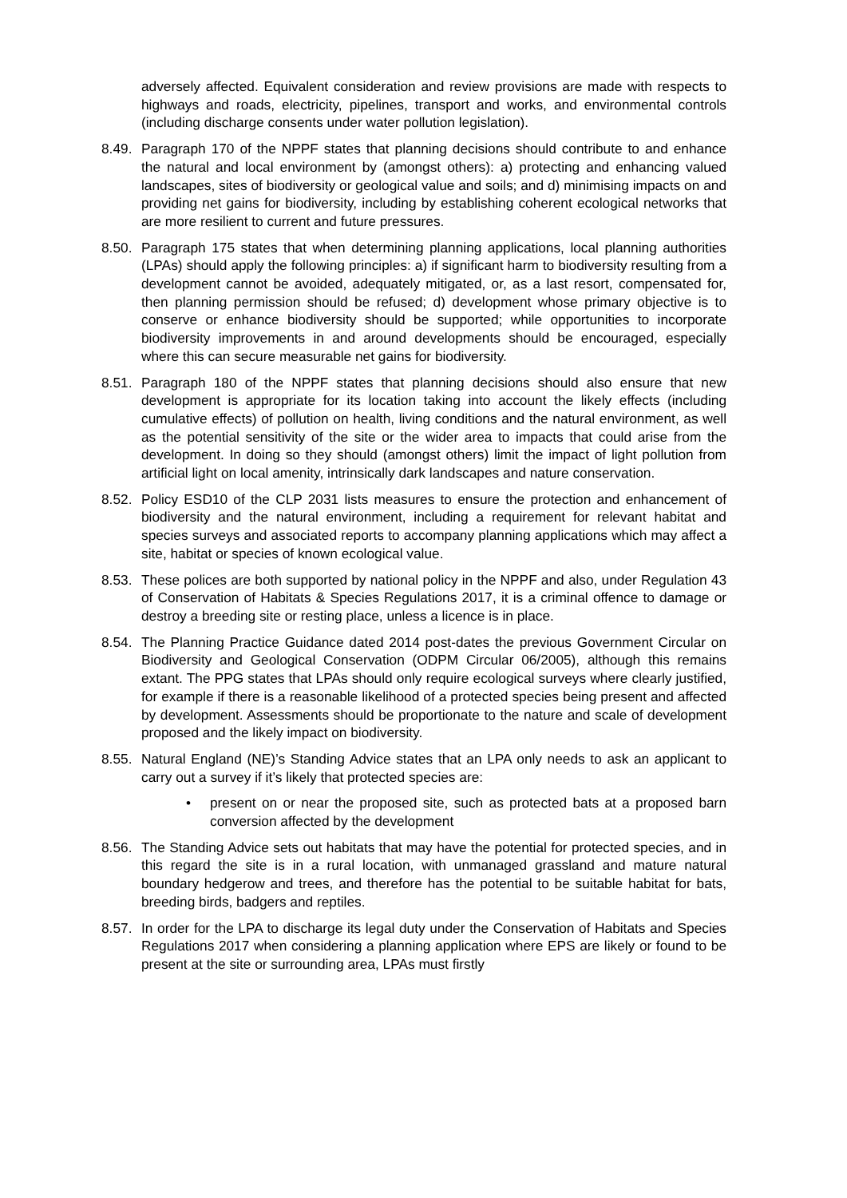adversely affected. Equivalent consideration and review provisions are made with respects to highways and roads, electricity, pipelines, transport and works, and environmental controls (including discharge consents under water pollution legislation).
8.49.
Paragraph 170 of the NPPF states that planning decisions should contribute to and enhance the natural and local environment by (amongst others): a) protecting and enhancing valued landscapes, sites of biodiversity or geological value and soils; and d) minimising impacts on and providing net gains for biodiversity, including by establishing coherent ecological networks that are more resilient to current and future pressures.
8.50.
Paragraph 175 states that when determining planning applications, local planning authorities (LPAs) should apply the following principles: a) if significant harm to biodiversity resulting from a development cannot be avoided, adequately mitigated, or, as a last resort, compensated for, then planning permission should be refused; d) development whose primary objective is to conserve or enhance biodiversity should be supported; while opportunities to incorporate biodiversity improvements in and around developments should be encouraged, especially where this can secure measurable net gains for biodiversity.
8.51.
Paragraph 180 of the NPPF states that planning decisions should also ensure that new development is appropriate for its location taking into account the likely effects (including cumulative effects) of pollution on health, living conditions and the natural environment, as well as the potential sensitivity of the site or the wider area to impacts that could arise from the development. In doing so they should (amongst others) limit the impact of light pollution from artificial light on local amenity, intrinsically dark landscapes and nature conservation.
8.52.
Policy ESD10 of the CLP 2031 lists measures to ensure the protection and enhancement of biodiversity and the natural environment, including a requirement for relevant habitat and species surveys and associated reports to accompany planning applications which may affect a site, habitat or species of known ecological value.
8.53.
These polices are both supported by national policy in the NPPF and also, under Regulation 43 of Conservation of Habitats & Species Regulations 2017, it is a criminal offence to damage or destroy a breeding site or resting place, unless a licence is in place.
8.54.
The Planning Practice Guidance dated 2014 post-dates the previous Government Circular on Biodiversity and Geological Conservation (ODPM Circular 06/2005), although this remains extant. The PPG states that LPAs should only require ecological surveys where clearly justified, for example if there is a reasonable likelihood of a protected species being present and affected by development. Assessments should be proportionate to the nature and scale of development proposed and the likely impact on biodiversity.
8.55.
Natural England (NE)’s Standing Advice states that an LPA only needs to ask an applicant to carry out a survey if it’s likely that protected species are:
• present on or near the proposed site, such as protected bats at a proposed barn conversion affected by the development
8.56.
The Standing Advice sets out habitats that may have the potential for protected species, and in this regard the site is in a rural location, with unmanaged grassland and mature natural boundary hedgerow and trees, and therefore has the potential to be suitable habitat for bats, breeding birds, badgers and reptiles.
8.57.
In order for the LPA to discharge its legal duty under the Conservation of Habitats and Species Regulations 2017 when considering a planning application where EPS are likely or found to be present at the site or surrounding area, LPAs must firstly